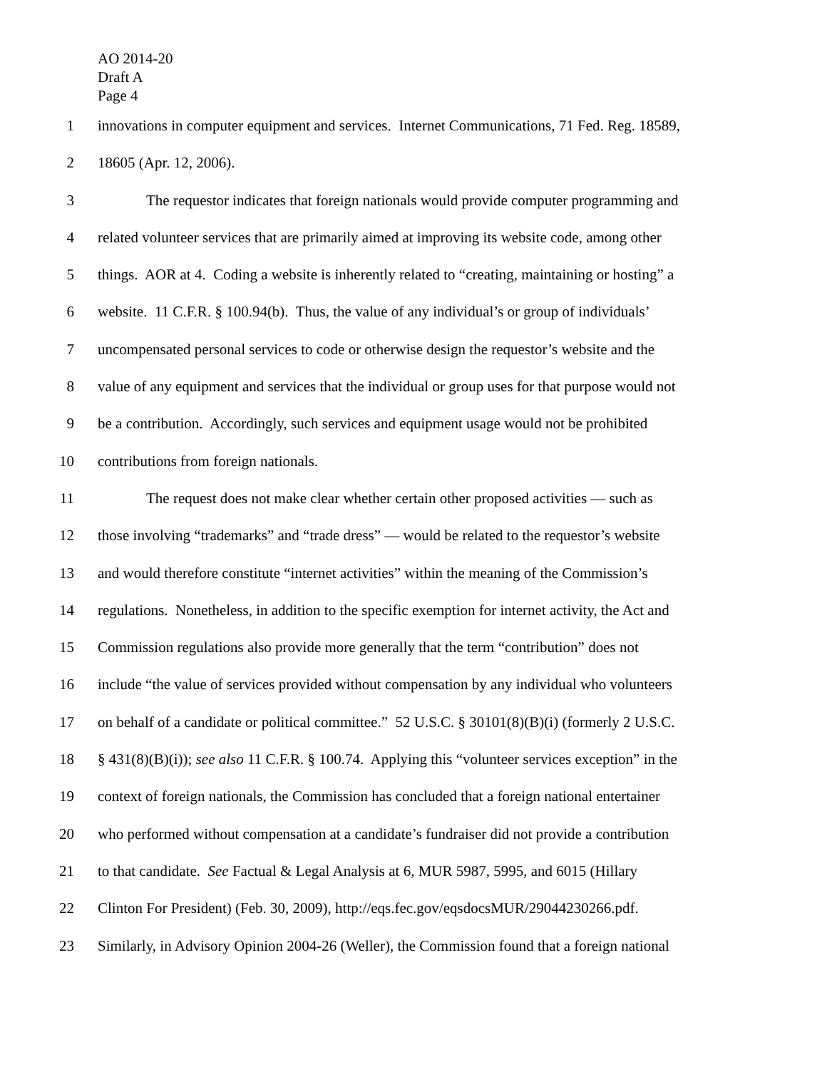AO 2014-20
Draft A
Page 4
1 innovations in computer equipment and services. Internet Communications, 71 Fed. Reg. 18589,
2 18605 (Apr. 12, 2006).
3 The requestor indicates that foreign nationals would provide computer programming and
4 related volunteer services that are primarily aimed at improving its website code, among other
5 things. AOR at 4. Coding a website is inherently related to “creating, maintaining or hosting” a
6 website. 11 C.F.R. § 100.94(b). Thus, the value of any individual’s or group of individuals’
7 uncompensated personal services to code or otherwise design the requestor’s website and the
8 value of any equipment and services that the individual or group uses for that purpose would not
9 be a contribution. Accordingly, such services and equipment usage would not be prohibited
10 contributions from foreign nationals.
11 The request does not make clear whether certain other proposed activities — such as
12 those involving “trademarks” and “trade dress” — would be related to the requestor’s website
13 and would therefore constitute “internet activities” within the meaning of the Commission’s
14 regulations. Nonetheless, in addition to the specific exemption for internet activity, the Act and
15 Commission regulations also provide more generally that the term “contribution” does not
16 include “the value of services provided without compensation by any individual who volunteers
17 on behalf of a candidate or political committee.” 52 U.S.C. § 30101(8)(B)(i) (formerly 2 U.S.C.
18 § 431(8)(B)(i)); see also 11 C.F.R. § 100.74. Applying this “volunteer services exception” in the
19 context of foreign nationals, the Commission has concluded that a foreign national entertainer
20 who performed without compensation at a candidate’s fundraiser did not provide a contribution
21 to that candidate. See Factual & Legal Analysis at 6, MUR 5987, 5995, and 6015 (Hillary
22 Clinton For President) (Feb. 30, 2009), http://eqs.fec.gov/eqsdocsMUR/29044230266.pdf.
23 Similarly, in Advisory Opinion 2004-26 (Weller), the Commission found that a foreign national